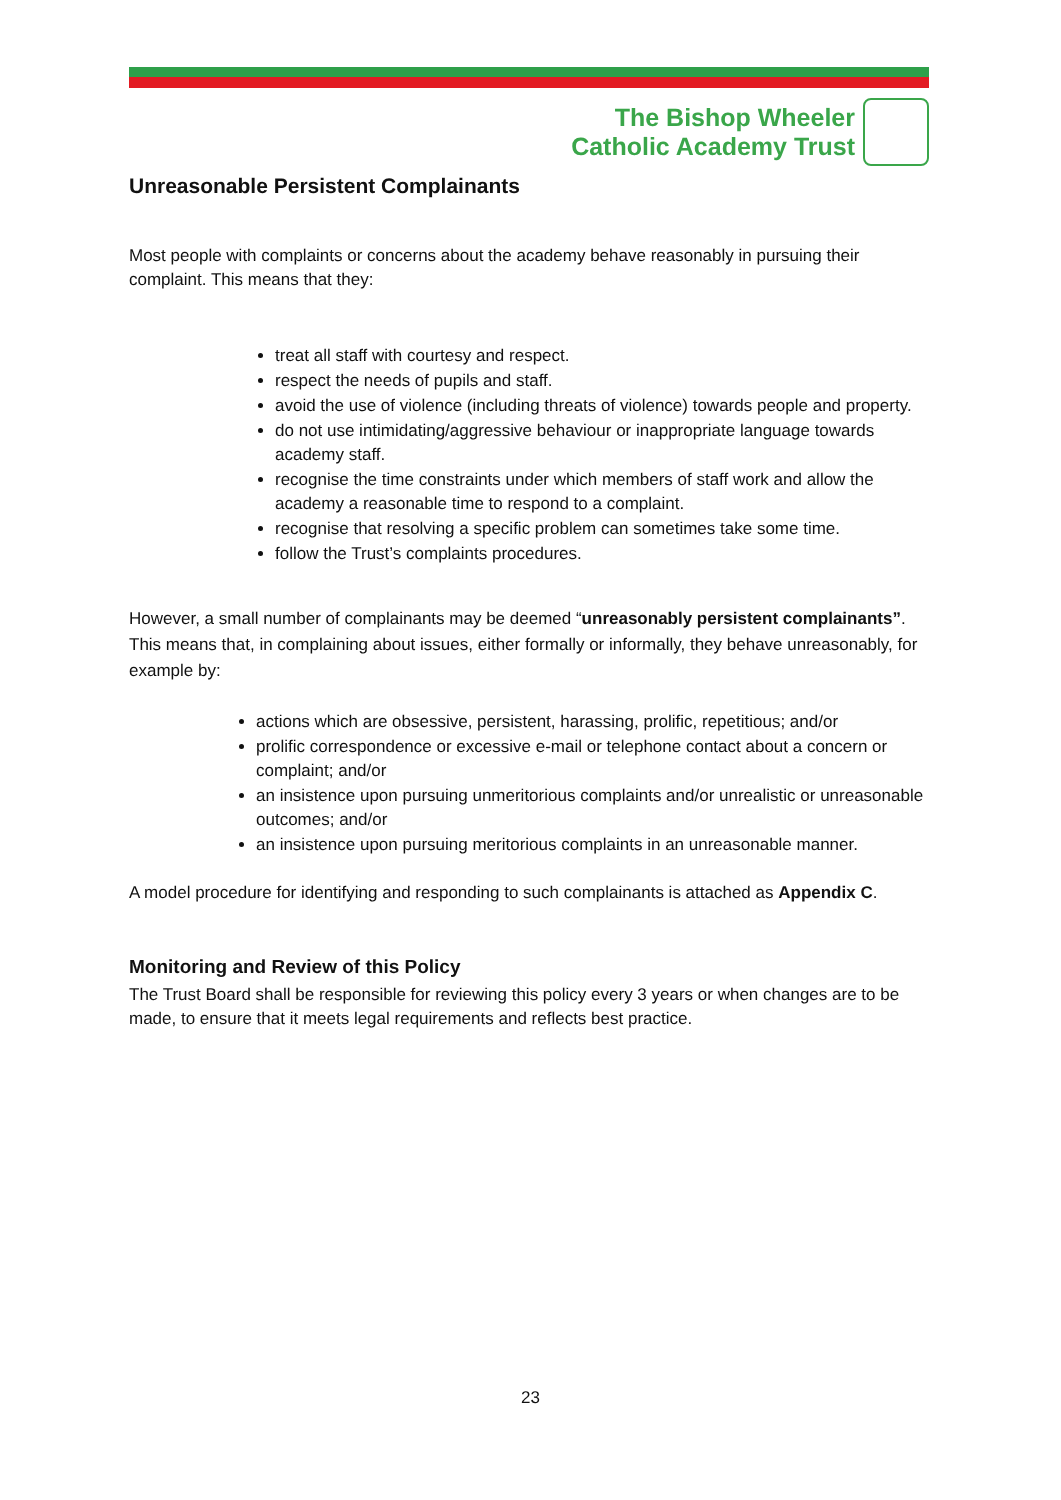The Bishop Wheeler
Catholic Academy Trust
Unreasonable Persistent Complainants
Most people with complaints or concerns about the academy behave reasonably in pursuing their complaint. This means that they:
treat all staff with courtesy and respect.
respect the needs of pupils and staff.
avoid the use of violence (including threats of violence) towards people and property.
do not use intimidating/aggressive behaviour or inappropriate language towards academy staff.
recognise the time constraints under which members of staff work and allow the academy a reasonable time to respond to a complaint.
recognise that resolving a specific problem can sometimes take some time.
follow the Trust’s complaints procedures.
However, a small number of complainants may be deemed “unreasonably persistent complainants”. This means that, in complaining about issues, either formally or informally, they behave unreasonably, for example by:
actions which are obsessive, persistent, harassing, prolific, repetitious; and/or
prolific correspondence or excessive e-mail or telephone contact about a concern or complaint; and/or
an insistence upon pursuing unmeritorious complaints and/or unrealistic or unreasonable outcomes; and/or
an insistence upon pursuing meritorious complaints in an unreasonable manner.
A model procedure for identifying and responding to such complainants is attached as Appendix C.
Monitoring and Review of this Policy
The Trust Board shall be responsible for reviewing this policy every 3 years or when changes are to be made, to ensure that it meets legal requirements and reflects best practice.
23